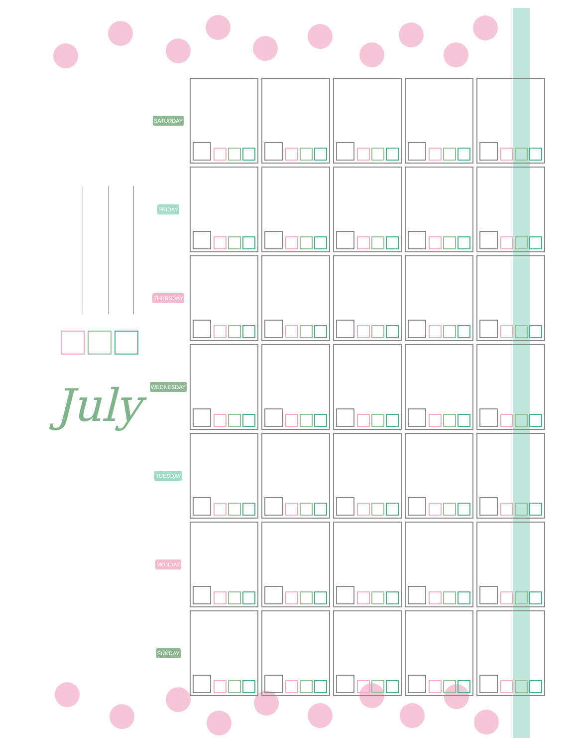July
| SATURDAY | | | | | |
| FRIDAY | | | | | |
| THURSDAY | | | | | |
| WEDNESDAY | | | | | |
| TUESDAY | | | | | |
| MONDAY | | | | | |
| SUNDAY | | | | | |